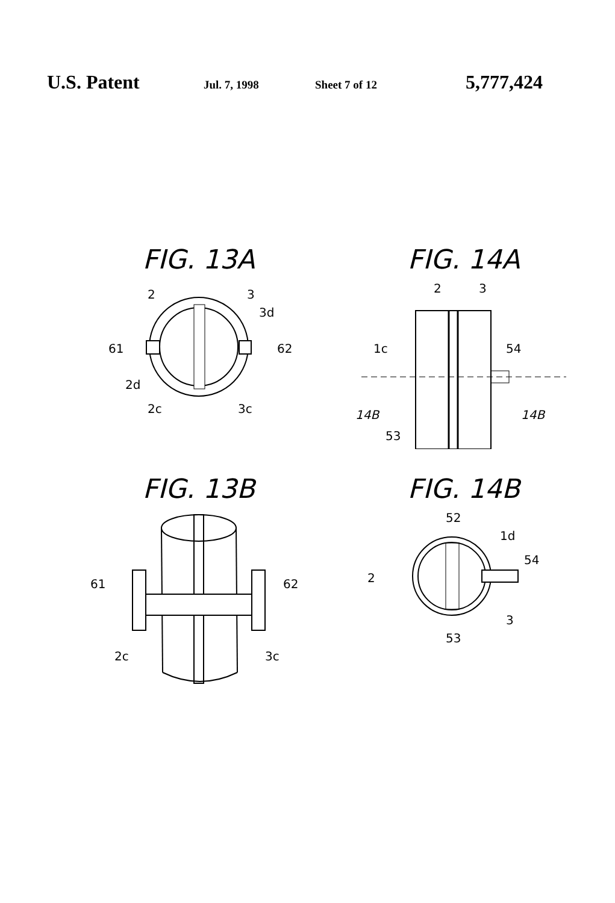U.S. Patent Jul. 7, 1998 Sheet 7 of 12 5,777,424
FIG. 13A
2
3
3d
61
62
2d
2c
3c
FIG. 14A
2
3
1c
54
14B
14B
53
FIG. 13B
61
62
2c
3c
FIG. 14B
52
1d
54
2
3
53